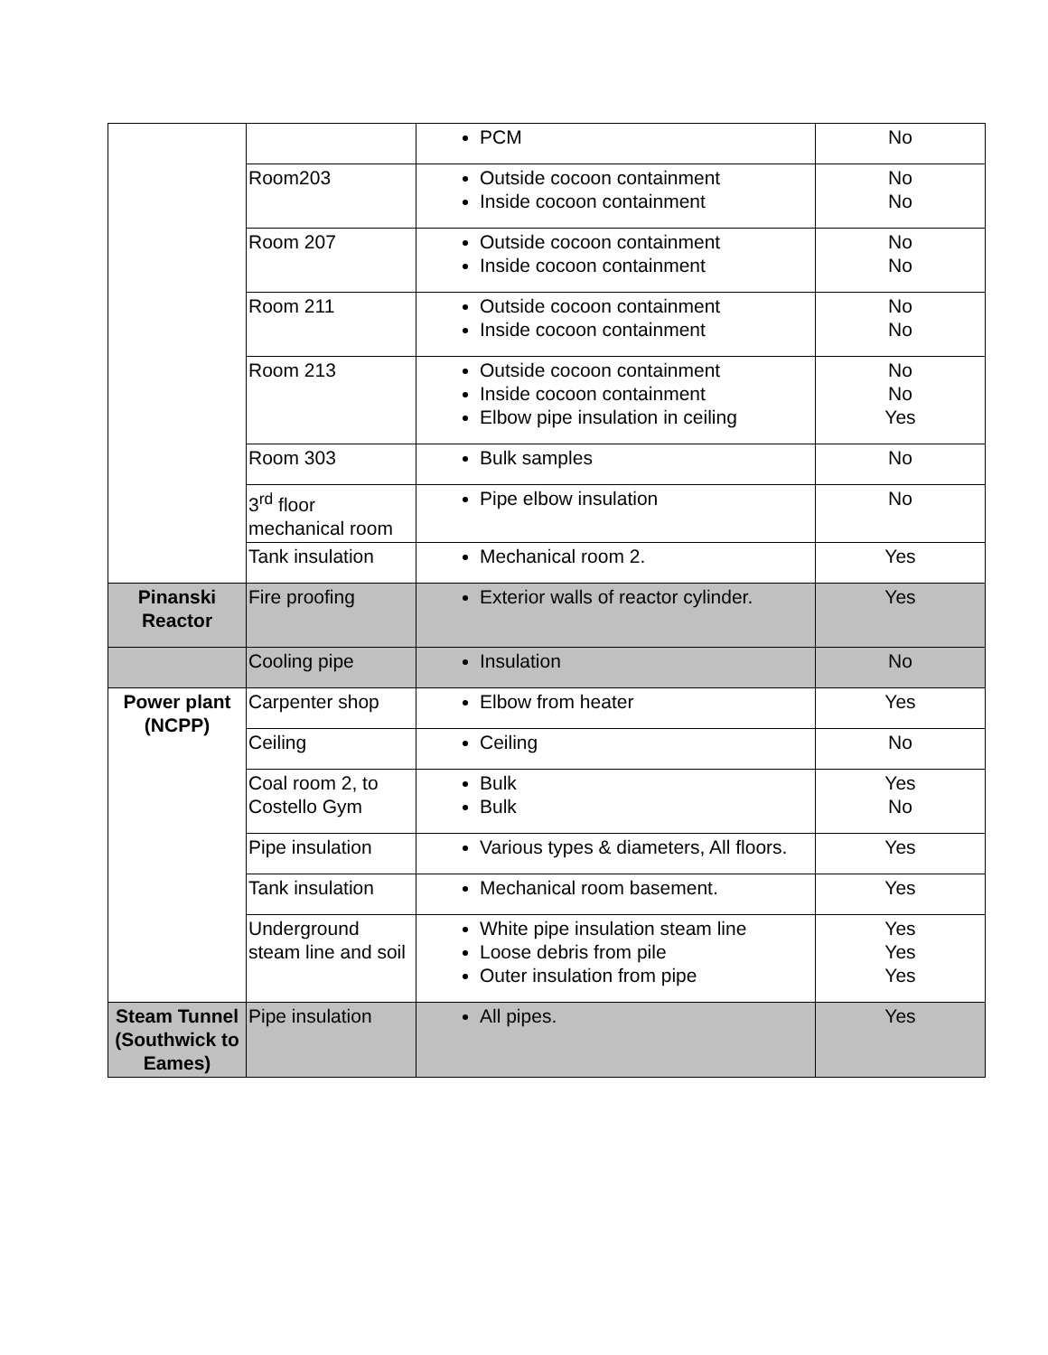| | | PCM | No |
| | Room203 | Outside cocoon containment Inside cocoon containment | No No |
| | Room 207 | Outside cocoon containment Inside cocoon containment | No No |
| | Room 211 | Outside cocoon containment Inside cocoon containment | No No |
| | Room 213 | Outside cocoon containment Inside cocoon containment Elbow pipe insulation in ceiling | No No Yes |
| | Room 303 | Bulk samples | No |
| | 3<sup>rd</sup> floor mechanical room | Pipe elbow insulation | No |
| | Tank insulation | Mechanical room 2. | Yes |
| Pinanski Reactor | Fire proofing | Exterior walls of reactor cylinder. | Yes |
| | Cooling pipe | Insulation | No |
| Power plant (NCPP) | Carpenter shop | Elbow from heater | Yes |
| | Ceiling | Ceiling | No |
| | Coal room 2, to Costello Gym | Bulk Bulk | Yes No |
| | Pipe insulation | Various types & diameters, All floors. | Yes |
| | Tank insulation | Mechanical room basement. | Yes |
| | Underground steam line and soil | White pipe insulation steam line Loose debris from pile Outer insulation from pipe | Yes Yes Yes |
| Steam Tunnel (Southwick to Eames) | Pipe insulation | All pipes. | Yes |